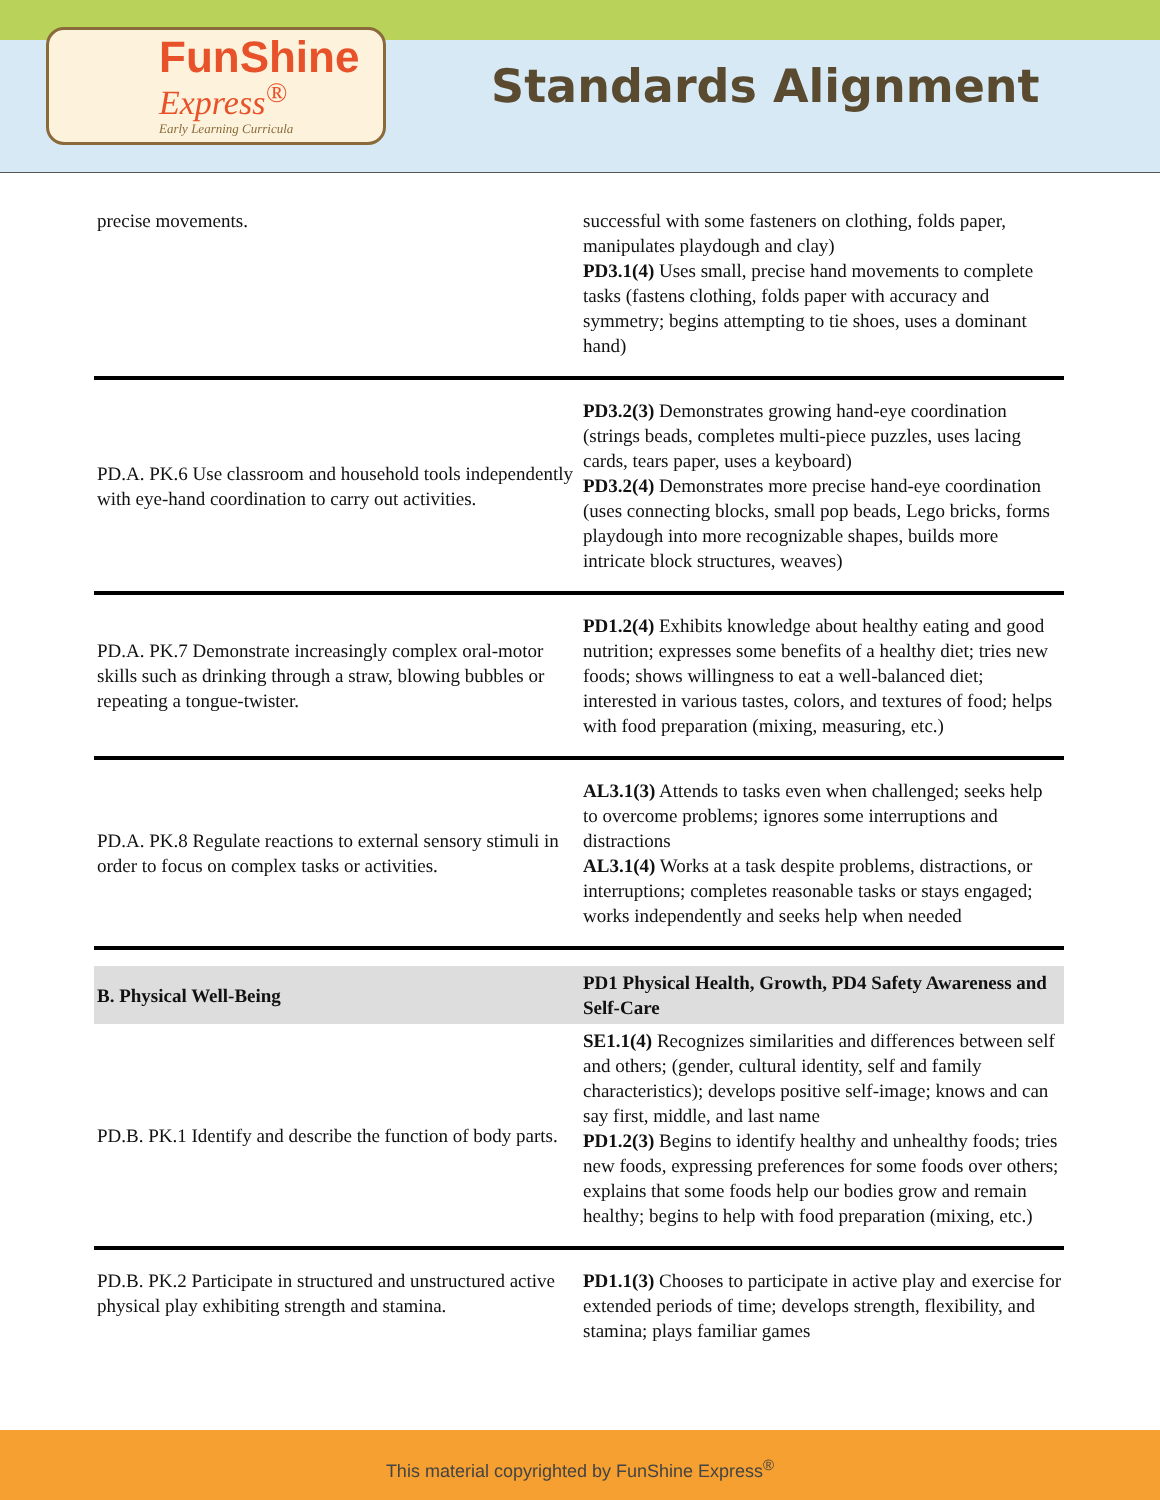FunShine
Express<sup>®</sup>
Early Learning Curricula
Standards Alignment
| precise movements. | successful with some fasteners on clothing, folds paper, manipulates playdough and clay) PD3.1(4) Uses small, precise hand movements to complete tasks (fastens clothing, folds paper with accuracy and symmetry; begins attempting to tie shoes, uses a dominant hand) |
| PD.A. PK.6 Use classroom and household tools independently with eye-hand coordination to carry out activities. | PD3.2(3) Demonstrates growing hand-eye coordination (strings beads, completes multi-piece puzzles, uses lacing cards, tears paper, uses a keyboard) PD3.2(4) Demonstrates more precise hand-eye coordination (uses connecting blocks, small pop beads, Lego bricks, forms playdough into more recognizable shapes, builds more intricate block structures, weaves) |
| PD.A. PK.7 Demonstrate increasingly complex oral-motor skills such as drinking through a straw, blowing bubbles or repeating a tongue-twister. | PD1.2(4) Exhibits knowledge about healthy eating and good nutrition; expresses some benefits of a healthy diet; tries new foods; shows willingness to eat a well-balanced diet; interested in various tastes, colors, and textures of food; helps with food preparation (mixing, measuring, etc.) |
| PD.A. PK.8 Regulate reactions to external sensory stimuli in order to focus on complex tasks or activities. | AL3.1(3) Attends to tasks even when challenged; seeks help to overcome problems; ignores some interruptions and distractions AL3.1(4) Works at a task despite problems, distractions, or interruptions; completes reasonable tasks or stays engaged; works independently and seeks help when needed |
| B. Physical Well-Being | PD1 Physical Health, Growth, PD4 Safety Awareness and Self-Care |
| PD.B. PK.1 Identify and describe the function of body parts. | SE1.1(4) Recognizes similarities and differences between self and others; (gender, cultural identity, self and family characteristics); develops positive self-image; knows and can say first, middle, and last name PD1.2(3) Begins to identify healthy and unhealthy foods; tries new foods, expressing preferences for some foods over others; explains that some foods help our bodies grow and remain healthy; begins to help with food preparation (mixing, etc.) |
| PD.B. PK.2 Participate in structured and unstructured active physical play exhibiting strength and stamina. | PD1.1(3) Chooses to participate in active play and exercise for extended periods of time; develops strength, flexibility, and stamina; plays familiar games |
This material copyrighted by FunShine Express<sup>®</sup>